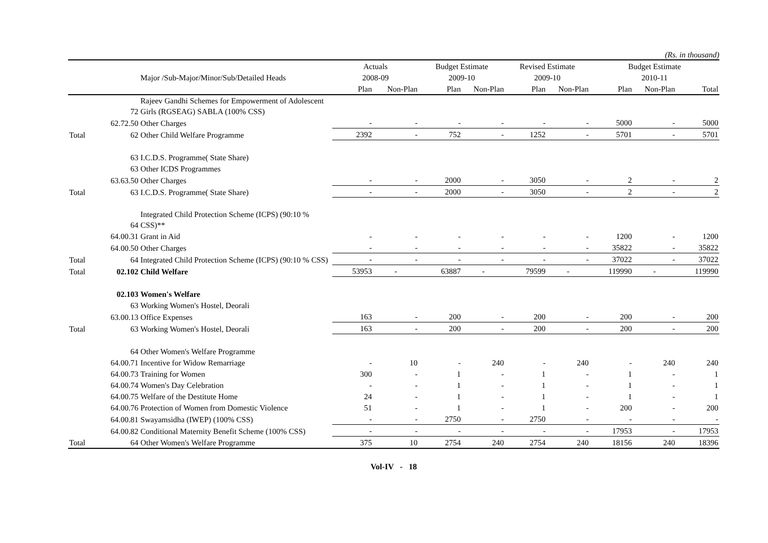(Rs. in thousand)
| | | | Actuals | | Budget Estimate | | Revised Estimate | | Budget Estimate | | |
| --- | --- | --- | --- | --- | --- | --- | --- | --- | --- | --- | --- |
| | | Major /Sub-Major/Minor/Sub/Detailed Heads | 2008-09 | | 2009-10 | | 2009-10 | | 2010-11 | | |
| | | | Plan | Non-Plan | Plan | Non-Plan | Plan | Non-Plan | Plan | Non-Plan | Total |
| | 72 | Rajeev Gandhi Schemes for Empowerment of Adolescent Girls (RGSEAG) SABLA (100% CSS) | | | | | | | | | |
| | 62.72.50 | Other Charges | - | - | - | - | - | - | 5000 | - | 5000 |
| Total | 62 | Other Child Welfare Programme | 2392 | - | 752 | - | 1252 | - | 5701 | - | 5701 |
| | 63 | I.C.D.S. Programme( State Share) | | | | | | | | | |
| | 63 | Other ICDS Programmes | | | | | | | | | |
| | 63.63.50 | Other Charges | - | - | 2000 | - | 3050 | - | 2 | - | 2 |
| Total | 63 | I.C.D.S. Programme( State Share) | - | - | 2000 | - | 3050 | - | 2 | - | 2 |
| | 64 | Integrated Child Protection Scheme (ICPS) (90:10 % CSS)** | | | | | | | | | |
| | 64.00.31 | Grant in Aid | - | - | - | - | - | - | 1200 | - | 1200 |
| | 64.00.50 | Other Charges | - | - | - | - | - | - | 35822 | - | 35822 |
| Total | 64 | Integrated Child Protection Scheme (ICPS) (90:10 % CSS) | - | - | - | - | - | - | 37022 | - | 37022 |
| Total | 02.102 | Child Welfare | 53953 | - | 63887 | - | 79599 | - | 119990 | - | 119990 |
| | 02.103 | Women's Welfare | | | | | | | | | |
| | 63 | Working Women's Hostel, Deorali | | | | | | | | | |
| | 63.00.13 | Office Expenses | 163 | - | 200 | - | 200 | - | 200 | - | 200 |
| Total | 63 | Working Women's Hostel, Deorali | 163 | - | 200 | - | 200 | - | 200 | - | 200 |
| | 64 | Other Women's Welfare Programme | | | | | | | | | |
| | 64.00.71 | Incentive for Widow Remarriage | - | 10 | - | 240 | - | 240 | - | 240 | 240 |
| | 64.00.73 | Training for Women | 300 | - | 1 | - | 1 | - | 1 | - | 1 |
| | 64.00.74 | Women's Day Celebration | - | - | 1 | - | 1 | - | 1 | - | 1 |
| | 64.00.75 | Welfare of the Destitute Home | 24 | - | 1 | - | 1 | - | 1 | - | 1 |
| | 64.00.76 | Protection of Women from Domestic Violence | 51 | - | 1 | - | 1 | - | 200 | - | 200 |
| | 64.00.81 | Swayamsidha (IWEP) (100% CSS) | - | - | 2750 | - | 2750 | - | - | - | - |
| | 64.00.82 | Conditional Maternity Benefit Scheme (100% CSS) | - | - | - | - | - | - | 17953 | - | 17953 |
| Total | 64 | Other Women's Welfare Programme | 375 | 10 | 2754 | 240 | 2754 | 240 | 18156 | 240 | 18396 |
Vol-IV - 18